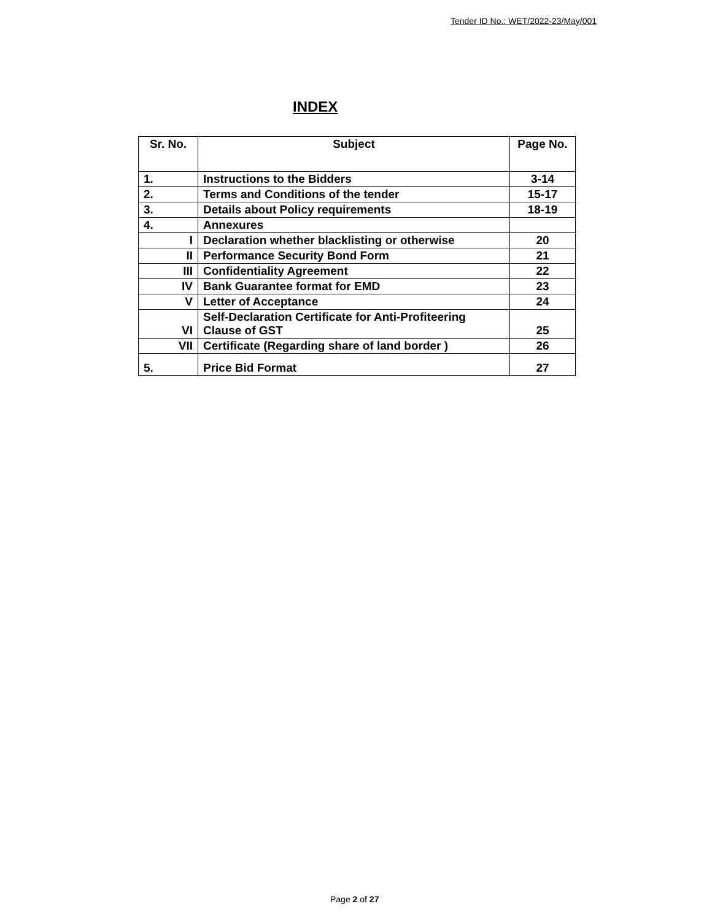Tender ID No.: WET/2022-23/May/001
INDEX
| Sr. No. | Subject | Page No. |
| --- | --- | --- |
| 1. | Instructions to the Bidders | 3-14 |
| 2. | Terms and Conditions of the tender | 15-17 |
| 3. | Details about Policy requirements | 18-19 |
| 4. | Annexures | |
| I | Declaration whether blacklisting or otherwise | 20 |
| II | Performance Security Bond Form | 21 |
| III | Confidentiality Agreement | 22 |
| IV | Bank Guarantee format for EMD | 23 |
| V | Letter of Acceptance | 24 |
| VI | Self-Declaration Certificate for Anti-Profiteering Clause of GST | 25 |
| VII | Certificate (Regarding share of land border ) | 26 |
| 5. | Price Bid Format | 27 |
Page 2 of 27